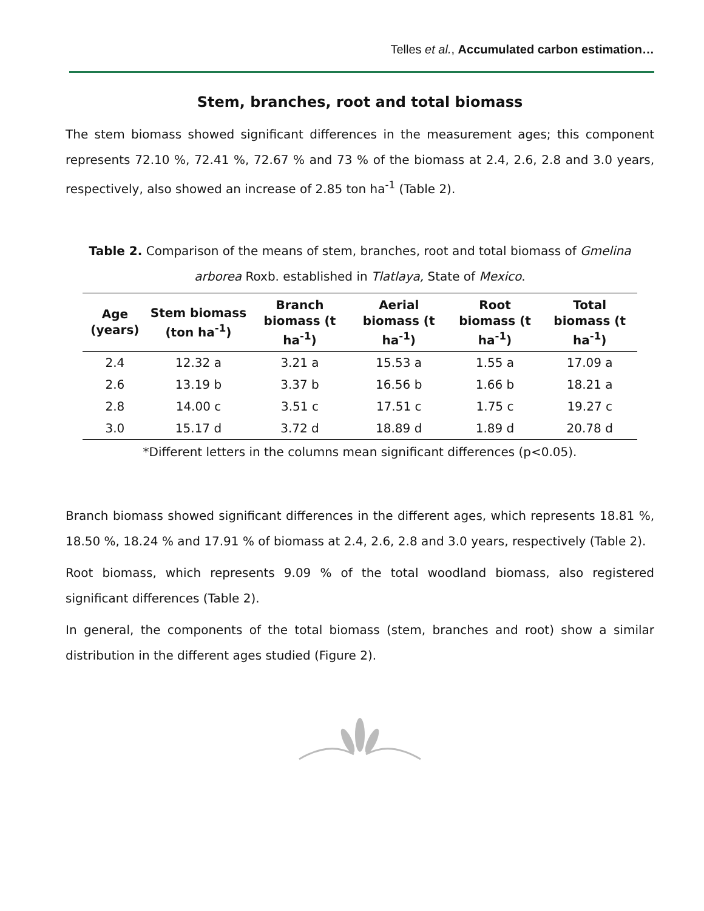Telles et al., Accumulated carbon estimation…
Stem, branches, root and total biomass
The stem biomass showed significant differences in the measurement ages; this component represents 72.10 %, 72.41 %, 72.67 % and 73 % of the biomass at 2.4, 2.6, 2.8 and 3.0 years, respectively, also showed an increase of 2.85 ton ha<sup>-1</sup> (Table 2).
Table 2. Comparison of the means of stem, branches, root and total biomass of Gmelina arborea Roxb. established in Tlatlaya, State of Mexico.
| Age (years) | Stem biomass (ton ha<sup>-1</sup>) | Branch biomass (t ha<sup>-1</sup>) | Aerial biomass (t ha<sup>-1</sup>) | Root biomass (t ha<sup>-1</sup>) | Total biomass (t ha<sup>-1</sup>) |
| --- | --- | --- | --- | --- | --- |
| 2.4 | 12.32 a | 3.21 a | 15.53 a | 1.55 a | 17.09 a |
| 2.6 | 13.19 b | 3.37 b | 16.56 b | 1.66 b | 18.21 a |
| 2.8 | 14.00 c | 3.51 c | 17.51 c | 1.75 c | 19.27 c |
| 3.0 | 15.17 d | 3.72 d | 18.89 d | 1.89 d | 20.78 d |
*Different letters in the columns mean significant differences (p<0.05).
Branch biomass showed significant differences in the different ages, which represents 18.81 %, 18.50 %, 18.24 % and 17.91 % of biomass at 2.4, 2.6, 2.8 and 3.0 years, respectively (Table 2).
Root biomass, which represents 9.09 % of the total woodland biomass, also registered significant differences (Table 2).
In general, the components of the total biomass (stem, branches and root) show a similar distribution in the different ages studied (Figure 2).